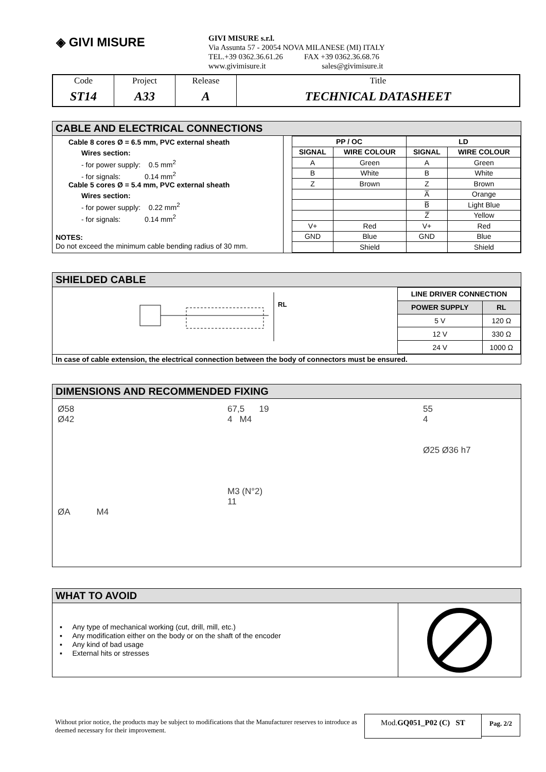◈ GIVI MISURE
GIVI MISURE s.r.l.
Via Assunta 57 - 20054 NOVA MILANESE (MI) ITALY
TEL.+39 0362.36.61.26 FAX +39 0362.36.68.76
www.givimisure.it sales@givimisure.it
| Code | Project | Release | Title |
| ST14 | A33 | A | TECHNICAL DATASHEET |
CABLE AND ELECTRICAL CONNECTIONS
Cable 8 cores Ø = 6.5 mm, PVC external sheath
Wires section:
- for power supply: 0.5 mm<sup>2</sup>
- for signals: 0.14 mm<sup>2</sup>
Cable 5 cores Ø = 5.4 mm, PVC external sheath
Wires section:
- for power supply: 0.22 mm<sup>2</sup>
- for signals: 0.14 mm<sup>2</sup>
NOTES:
Do not exceed the minimum cable bending radius of 30 mm.
| PP / OC | | LD | |
| --- | --- | --- | --- |
| SIGNAL | WIRE COLOUR | SIGNAL | WIRE COLOUR |
| A | Green | A | Green |
| B | White | B | White |
| Z | Brown | Z | Brown |
| | | A̅ | Orange |
| | | B̅ | Light Blue |
| | | Z̅ | Yellow |
| V+ | Red | V+ | Red |
| GND | Blue | GND | Blue |
| | Shield | | Shield |
SHIELDED CABLE
RL
| LINE DRIVER CONNECTION | |
| --- | --- |
| POWER SUPPLY | RL |
| 5 V | 120 Ω |
| 12 V | 330 Ω |
| 24 V | 1000 Ω |
In case of cable extension, the electrical connection between the body of connectors must be ensured.
DIMENSIONS AND RECOMMENDED FIXING
Ø58
Ø42
ØA M4
67,5 19
4 M4
M3 (N°2)
11
55
4
Ø25 Ø36 h7
WHAT TO AVOID
▪ Any type of mechanical working (cut, drill, mill, etc.)
▪ Any modification either on the body or on the shaft of the encoder
▪ Any kind of bad usage
▪ External hits or stresses
Without prior notice, the products may be subject to modifications that the Manufacturer reserves to introduce as deemed necessary for their improvement.
Mod.GQ051_P02 (C) ST
Pag. 2/2